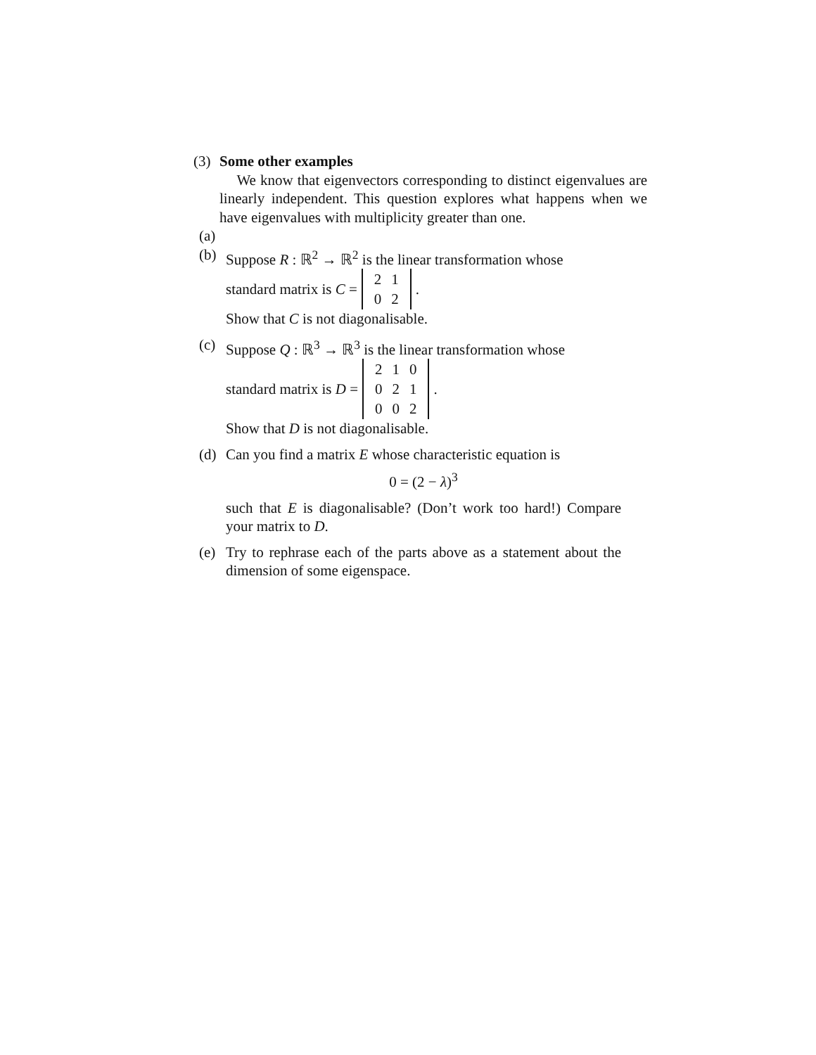(3)
Some other examples
We know that eigenvectors corresponding to distinct eigenvalues are linearly independent. This question explores what happens when we have eigenvalues with multiplicity greater than one.
(a)
(b) Suppose R : ℝ<sup>2</sup> → ℝ<sup>2</sup> is the linear transformation whose
standard matrix is C =
| 2 | 1 |
| 0 | 2 |
.
Show that C is not diagonalisable.
(c) Suppose Q : ℝ<sup>3</sup> → ℝ<sup>3</sup> is the linear transformation whose
standard matrix is D =
| 2 | 1 | 0 |
| 0 | 2 | 1 |
| 0 | 0 | 2 |
.
Show that D is not diagonalisable.
(d) Can you find a matrix E whose characteristic equation is
0 = (2 − λ)<sup>3</sup>
such that E is diagonalisable? (Don’t work too hard!) Compare your matrix to D.
(e) Try to rephrase each of the parts above as a statement about the dimension of some eigenspace.